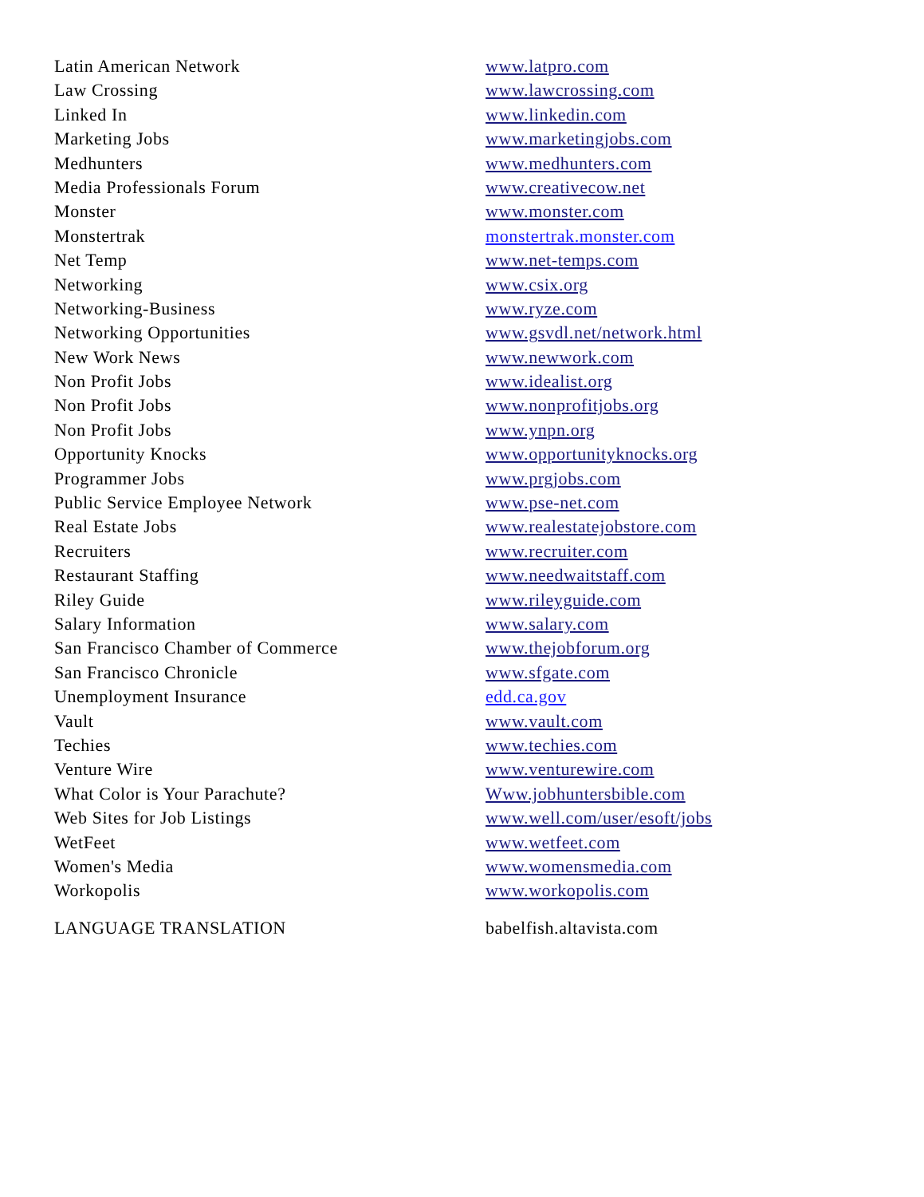| Latin American Network | www.latpro.com |
| Law Crossing | www.lawcrossing.com |
| Linked In | www.linkedin.com |
| Marketing Jobs | www.marketingjobs.com |
| Medhunters | www.medhunters.com |
| Media Professionals Forum | www.creativecow.net |
| Monster | www.monster.com |
| Monstertrak | monstertrak.monster.com |
| Net Temp | www.net-temps.com |
| Networking | www.csix.org |
| Networking-Business | www.ryze.com |
| Networking Opportunities | www.gsvdl.net/network.html |
| New Work News | www.newwork.com |
| Non Profit Jobs | www.idealist.org |
| Non Profit Jobs | www.nonprofitjobs.org |
| Non Profit Jobs | www.ynpn.org |
| Opportunity Knocks | www.opportunityknocks.org |
| Programmer Jobs | www.prgjobs.com |
| Public Service Employee Network | www.pse-net.com |
| Real Estate Jobs | www.realestatejobstore.com |
| Recruiters | www.recruiter.com |
| Restaurant Staffing | www.needwaitstaff.com |
| Riley Guide | www.rileyguide.com |
| Salary Information | www.salary.com |
| San Francisco Chamber of Commerce | www.thejobforum.org |
| San Francisco Chronicle | www.sfgate.com |
| Unemployment Insurance | edd.ca.gov |
| Vault | www.vault.com |
| Techies | www.techies.com |
| Venture Wire | www.venturewire.com |
| What Color is Your Parachute? | Www.jobhuntersbible.com |
| Web Sites for Job Listings | www.well.com/user/esoft/jobs |
| WetFeet | www.wetfeet.com |
| Women's Media | www.womensmedia.com |
| Workopolis | www.workopolis.com |
| LANGUAGE TRANSLATION | babelfish.altavista.com |